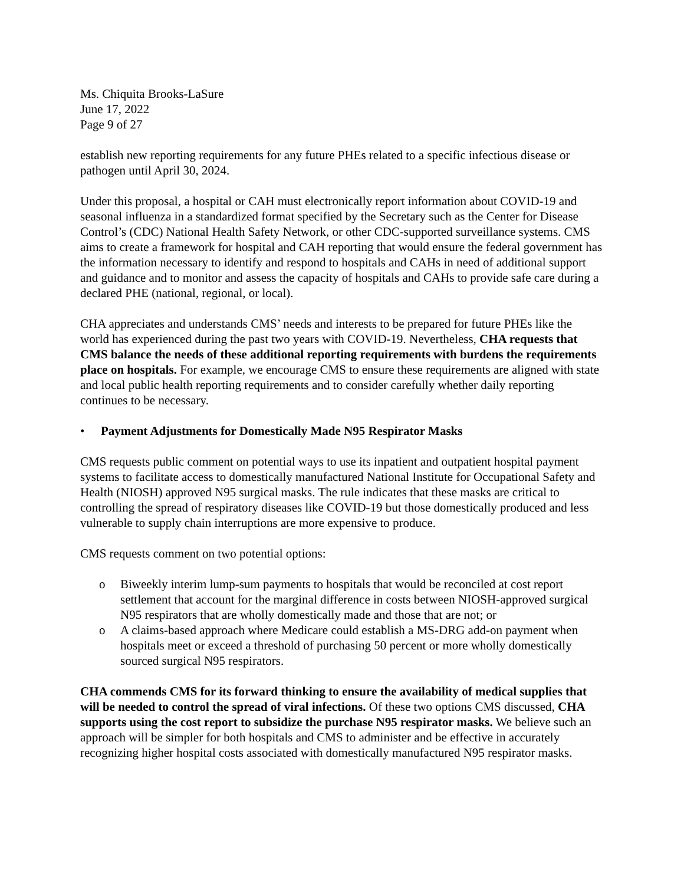Ms. Chiquita Brooks-LaSure
June 17, 2022
Page 9 of 27
establish new reporting requirements for any future PHEs related to a specific infectious disease or pathogen until April 30, 2024.
Under this proposal, a hospital or CAH must electronically report information about COVID-19 and seasonal influenza in a standardized format specified by the Secretary such as the Center for Disease Control’s (CDC) National Health Safety Network, or other CDC-supported surveillance systems. CMS aims to create a framework for hospital and CAH reporting that would ensure the federal government has the information necessary to identify and respond to hospitals and CAHs in need of additional support and guidance and to monitor and assess the capacity of hospitals and CAHs to provide safe care during a declared PHE (national, regional, or local).
CHA appreciates and understands CMS’ needs and interests to be prepared for future PHEs like the world has experienced during the past two years with COVID-19. Nevertheless, CHA requests that CMS balance the needs of these additional reporting requirements with burdens the requirements place on hospitals. For example, we encourage CMS to ensure these requirements are aligned with state and local public health reporting requirements and to consider carefully whether daily reporting continues to be necessary.
• Payment Adjustments for Domestically Made N95 Respirator Masks
CMS requests public comment on potential ways to use its inpatient and outpatient hospital payment systems to facilitate access to domestically manufactured National Institute for Occupational Safety and Health (NIOSH) approved N95 surgical masks. The rule indicates that these masks are critical to controlling the spread of respiratory diseases like COVID-19 but those domestically produced and less vulnerable to supply chain interruptions are more expensive to produce.
CMS requests comment on two potential options:
o Biweekly interim lump-sum payments to hospitals that would be reconciled at cost report settlement that account for the marginal difference in costs between NIOSH-approved surgical N95 respirators that are wholly domestically made and those that are not; or
o A claims-based approach where Medicare could establish a MS-DRG add-on payment when hospitals meet or exceed a threshold of purchasing 50 percent or more wholly domestically sourced surgical N95 respirators.
CHA commends CMS for its forward thinking to ensure the availability of medical supplies that will be needed to control the spread of viral infections. Of these two options CMS discussed, CHA supports using the cost report to subsidize the purchase N95 respirator masks. We believe such an approach will be simpler for both hospitals and CMS to administer and be effective in accurately recognizing higher hospital costs associated with domestically manufactured N95 respirator masks.